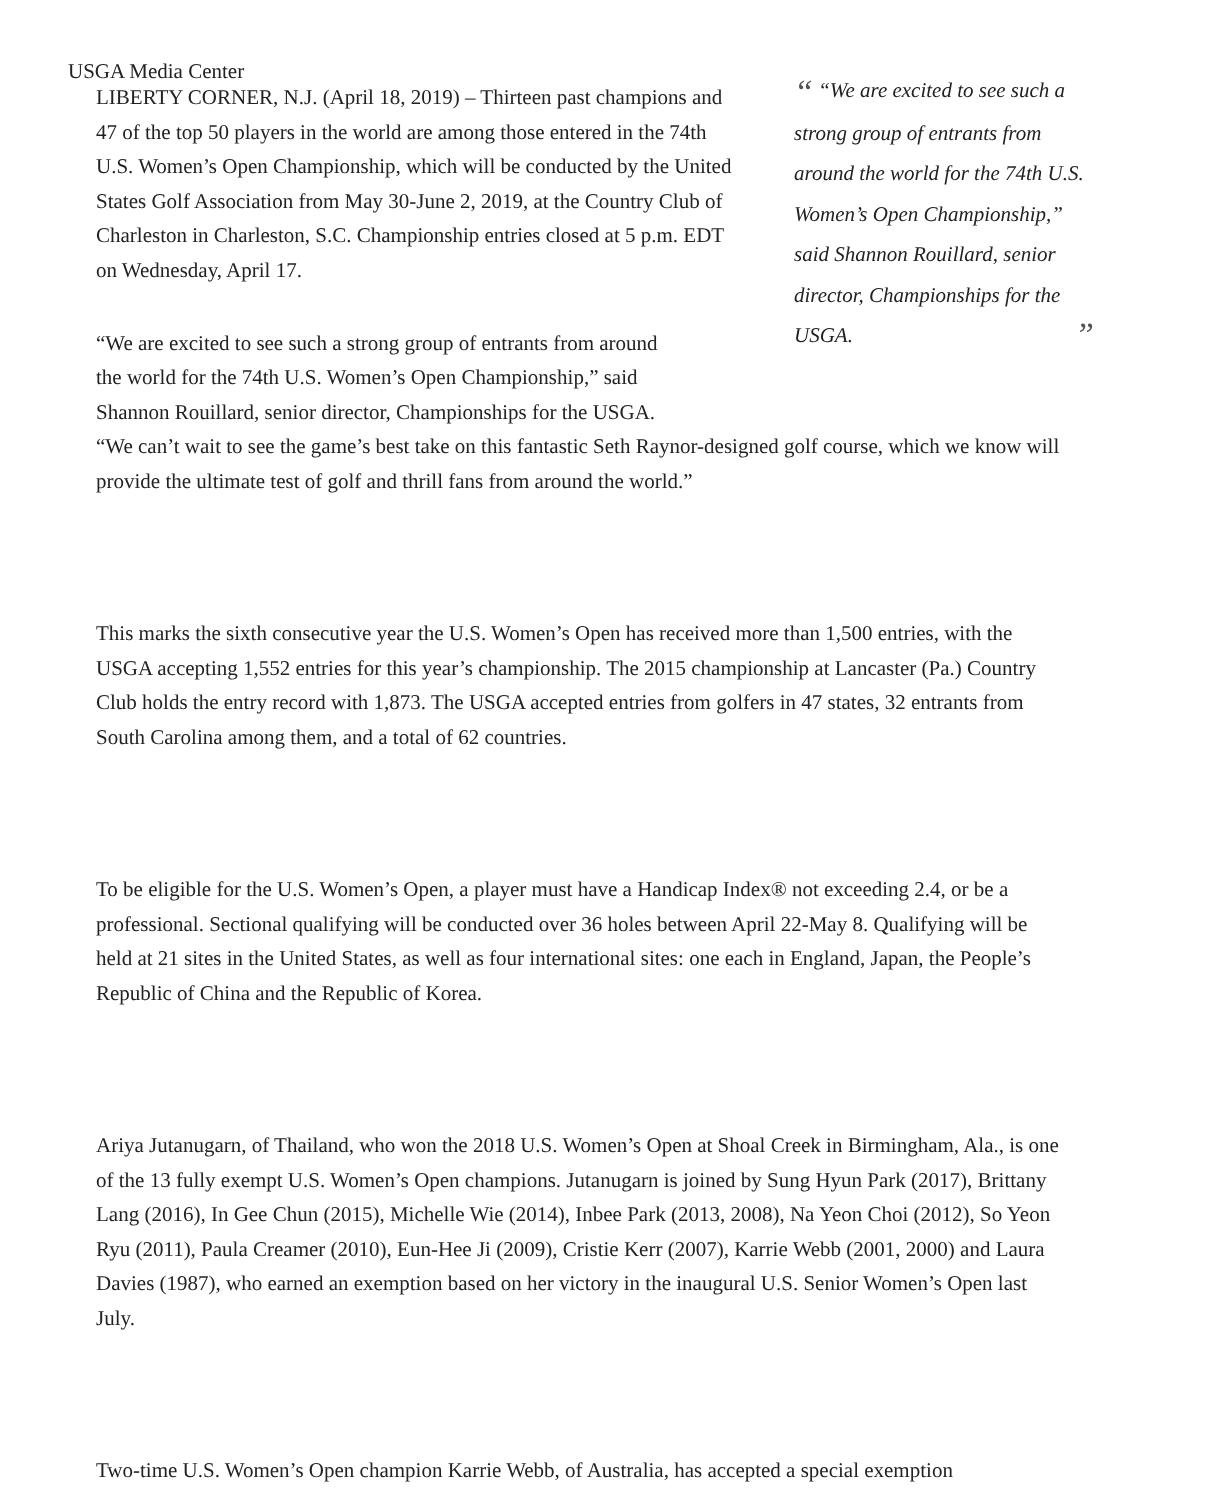USGA Media Center
LIBERTY CORNER, N.J. (April 18, 2019) – Thirteen past champions and 47 of the top 50 players in the world are among those entered in the 74th U.S. Women’s Open Championship, which will be conducted by the United States Golf Association from May 30-June 2, 2019, at the Country Club of Charleston in Charleston, S.C. Championship entries closed at 5 p.m. EDT on Wednesday, April 17.
“ “We are excited to see such a strong group of entrants from around the world for the 74th U.S. Women’s Open Championship,” said Shannon Rouillard, senior director, Championships for the USGA. ”
“We are excited to see such a strong group of entrants from around
the world for the 74th U.S. Women’s Open Championship,” said
Shannon Rouillard, senior director, Championships for the USGA.
“We can’t wait to see the game’s best take on this fantastic Seth Raynor-designed golf course, which we know will provide the ultimate test of golf and thrill fans from around the world.”
This marks the sixth consecutive year the U.S. Women’s Open has received more than 1,500 entries, with the USGA accepting 1,552 entries for this year’s championship. The 2015 championship at Lancaster (Pa.) Country Club holds the entry record with 1,873. The USGA accepted entries from golfers in 47 states, 32 entrants from South Carolina among them, and a total of 62 countries.
To be eligible for the U.S. Women’s Open, a player must have a Handicap Index® not exceeding 2.4, or be a professional. Sectional qualifying will be conducted over 36 holes between April 22-May 8. Qualifying will be held at 21 sites in the United States, as well as four international sites: one each in England, Japan, the People’s Republic of China and the Republic of Korea.
Ariya Jutanugarn, of Thailand, who won the 2018 U.S. Women’s Open at Shoal Creek in Birmingham, Ala., is one of the 13 fully exempt U.S. Women’s Open champions. Jutanugarn is joined by Sung Hyun Park (2017), Brittany Lang (2016), In Gee Chun (2015), Michelle Wie (2014), Inbee Park (2013, 2008), Na Yeon Choi (2012), So Yeon Ryu (2011), Paula Creamer (2010), Eun-Hee Ji (2009), Cristie Kerr (2007), Karrie Webb (2001, 2000) and Laura Davies (1987), who earned an exemption based on her victory in the inaugural U.S. Senior Women’s Open last July.
Two-time U.S. Women’s Open champion Karrie Webb, of Australia, has accepted a special exemption